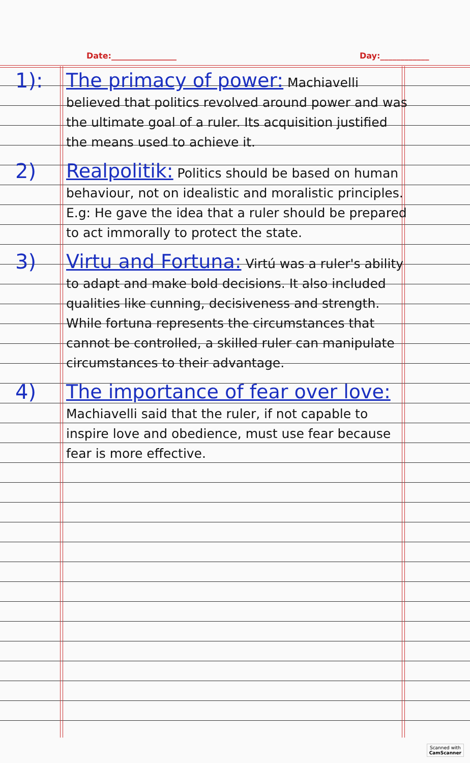Date:________________ Day:____________
1): The primacy of power: Machiavelli believed that politics revolved around power and was the ultimate goal of a ruler. Its acquisition justified the means used to achieve it.
2) Realpolitik: Politics should be based on human behaviour, not on idealistic and moralistic principles. E.g: He gave the idea that a ruler should be prepared to act immorally to protect the state.
3) Virtu and Fortuna: Virtú was a ruler's ability to adapt and make bold decisions. It also included qualities like cunning, decisiveness and strength. While fortuna represents the circumstances that cannot be controlled, a skilled ruler can manipulate circumstances to their advantage.
4) The importance of fear over love: Machiavelli said that the ruler, if not capable to inspire love and obedience, must use fear because fear is more effective.
Scanned with
CamScanner